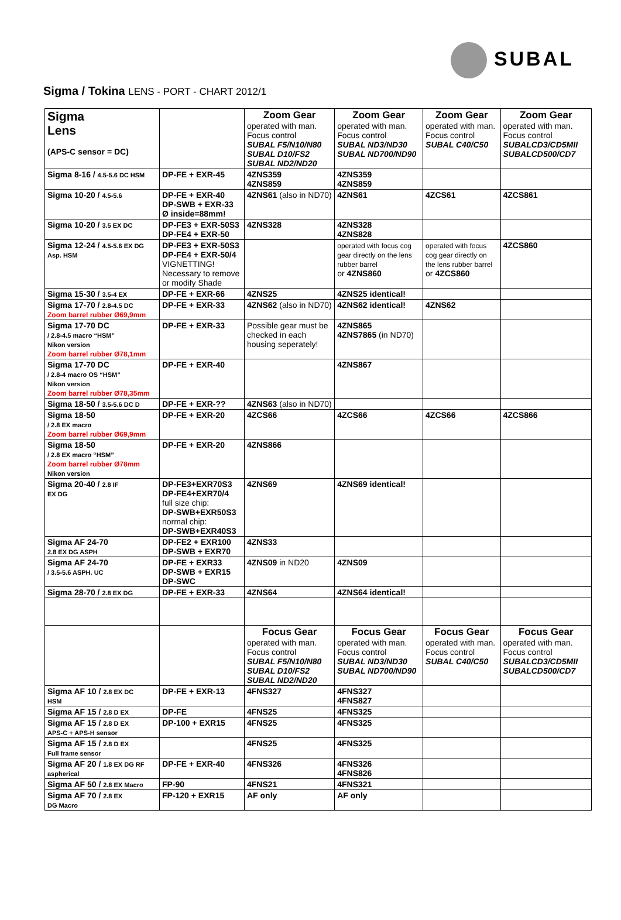SUBAL
Sigma / Tokina LENS - PORT - CHART 2012/1
| Sigma Lens (APS-C sensor = DC) | | Zoom Gear operated with man. Focus control SUBAL F5/N10/N80 SUBAL D10/FS2 SUBAL ND2/ND20 | Zoom Gear operated with man. Focus control SUBAL ND3/ND30 SUBAL ND700/ND90 | Zoom Gear operated with man. Focus control SUBAL C40/C50 | Zoom Gear operated with man. Focus control SUBALCD3/CD5MII SUBALCD500/CD7 |
| --- | --- | --- | --- | --- | --- |
| Sigma 8-16 / 4.5-5.6 DC HSM | DP-FE + EXR-45 | 4ZNS359 4ZNS859 | 4ZNS359 4ZNS859 | | |
| Sigma 10-20 / 4.5-5.6 | DP-FE + EXR-40 DP-SWB + EXR-33 Ø inside=88mm! | 4ZNS61 (also in ND70) | 4ZNS61 | 4ZCS61 | 4ZCS861 |
| Sigma 10-20 / 3.5 EX DC | DP-FE3 + EXR-50S3 DP-FE4 + EXR-50 | 4ZNS328 | 4ZNS328 4ZNS828 | | |
| Sigma 12-24 / 4.5-5.6 EX DG Asp. HSM | DP-FE3 + EXR-50S3 DP-FE4 + EXR-50/4 VIGNETTING! Necessary to remove or modify Shade | | operated with focus cog gear directly on the lens rubber barrel or 4ZNS860 | operated with focus cog gear directly on the lens rubber barrel or 4ZCS860 | 4ZCS860 |
| Sigma 15-30 / 3.5-4 EX | DP-FE + EXR-66 | 4ZNS25 | 4ZNS25 identical! | | |
| Sigma 17-70 / 2.8-4.5 DC Zoom barrel rubber Ø69,9mm | DP-FE + EXR-33 | 4ZNS62 (also in ND70) | 4ZNS62 identical! | 4ZNS62 | |
| Sigma 17-70 DC / 2.8-4.5 macro “HSM” Nikon version Zoom barrel rubber Ø78,1mm | DP-FE + EXR-33 | Possible gear must be checked in each housing seperately! | 4ZNS865 4ZNS7865 (in ND70) | | |
| Sigma 17-70 DC / 2.8-4 macro OS “HSM” Nikon version Zoom barrel rubber Ø78,35mm | DP-FE + EXR-40 | | 4ZNS867 | | |
| Sigma 18-50 / 3.5-5.6 DC D | DP-FE + EXR-?? | 4ZNS63 (also in ND70) | | | |
| Sigma 18-50 / 2.8 EX macro Zoom barrel rubber Ø69,9mm | DP-FE + EXR-20 | 4ZCS66 | 4ZCS66 | 4ZCS66 | 4ZCS866 |
| Sigma 18-50 / 2.8 EX macro “HSM” Zoom barrel rubber Ø78mm Nikon version | DP-FE + EXR-20 | 4ZNS866 | | | |
| Sigma 20-40 / 2.8 IF EX DG | DP-FE3+EXR70S3 DP-FE4+EXR70/4 full size chip: DP-SWB+EXR50S3 normal chip: DP-SWB+EXR40S3 | 4ZNS69 | 4ZNS69 identical! | | |
| Sigma AF 24-70 2.8 EX DG ASPH | DP-FE2 + EXR100 DP-SWB + EXR70 | 4ZNS33 | | | |
| Sigma AF 24-70 / 3.5-5.6 ASPH. UC | DP-FE + EXR33 DP-SWB + EXR15 DP-SWC | 4ZNS09 in ND20 | 4ZNS09 | | |
| Sigma 28-70 / 2.8 EX DG | DP-FE + EXR-33 | 4ZNS64 | 4ZNS64 identical! | | |
| | | Focus Gear operated with man. Focus control SUBAL F5/N10/N80 SUBAL D10/FS2 SUBAL ND2/ND20 | Focus Gear operated with man. Focus control SUBAL ND3/ND30 SUBAL ND700/ND90 | Focus Gear operated with man. Focus control SUBAL C40/C50 | Focus Gear operated with man. Focus control SUBALCD3/CD5MII SUBALCD500/CD7 |
| Sigma AF 10 / 2.8 EX DC HSM | DP-FE + EXR-13 | 4FNS327 | 4FNS327 4FNS827 | | |
| Sigma AF 15 / 2.8 D EX | DP-FE | 4FNS25 | 4FNS325 | | |
| Sigma AF 15 / 2.8 D EX APS-C + APS-H sensor | DP-100 + EXR15 | 4FNS25 | 4FNS325 | | |
| Sigma AF 15 / 2.8 D EX Full frame sensor | | 4FNS25 | 4FNS325 | | |
| Sigma AF 20 / 1.8 EX DG RF aspherical | DP-FE + EXR-40 | 4FNS326 | 4FNS326 4FNS826 | | |
| Sigma AF 50 / 2.8 EX Macro | FP-90 | 4FNS21 | 4FNS321 | | |
| Sigma AF 70 / 2.8 EX DG Macro | FP-120 + EXR15 | AF only | AF only | | |